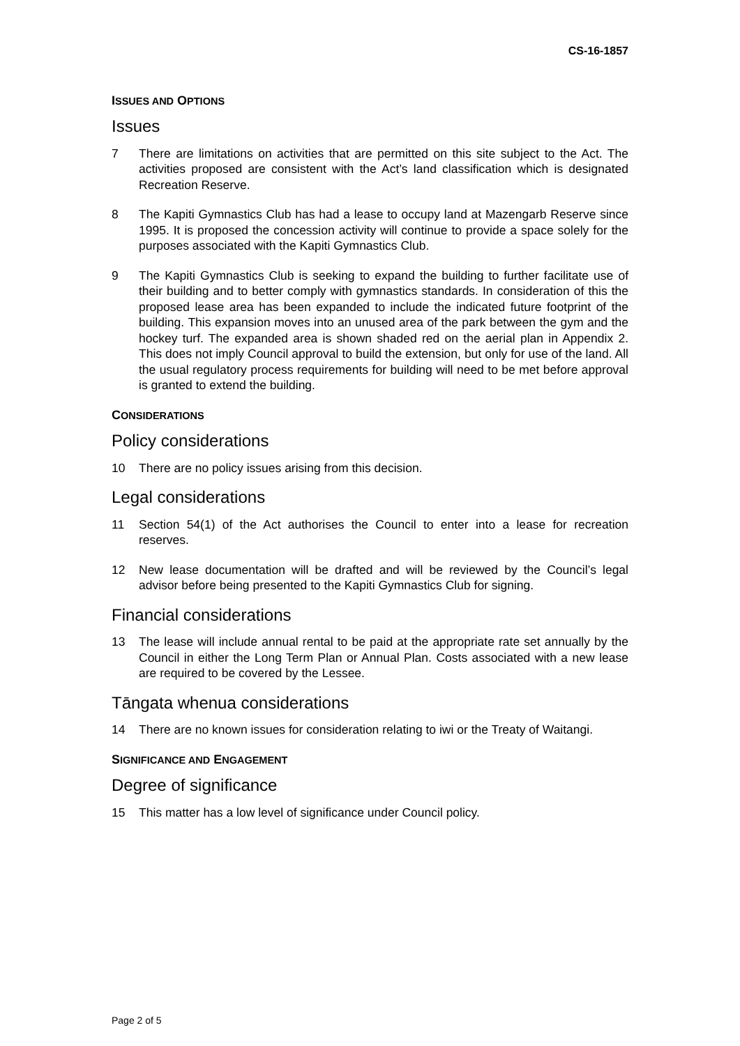CS-16-1857
ISSUES AND OPTIONS
Issues
7 There are limitations on activities that are permitted on this site subject to the Act. The activities proposed are consistent with the Act’s land classification which is designated Recreation Reserve.
8 The Kapiti Gymnastics Club has had a lease to occupy land at Mazengarb Reserve since 1995. It is proposed the concession activity will continue to provide a space solely for the purposes associated with the Kapiti Gymnastics Club.
9 The Kapiti Gymnastics Club is seeking to expand the building to further facilitate use of their building and to better comply with gymnastics standards. In consideration of this the proposed lease area has been expanded to include the indicated future footprint of the building. This expansion moves into an unused area of the park between the gym and the hockey turf. The expanded area is shown shaded red on the aerial plan in Appendix 2. This does not imply Council approval to build the extension, but only for use of the land. All the usual regulatory process requirements for building will need to be met before approval is granted to extend the building.
CONSIDERATIONS
Policy considerations
10 There are no policy issues arising from this decision.
Legal considerations
11 Section 54(1) of the Act authorises the Council to enter into a lease for recreation reserves.
12 New lease documentation will be drafted and will be reviewed by the Council’s legal advisor before being presented to the Kapiti Gymnastics Club for signing.
Financial considerations
13 The lease will include annual rental to be paid at the appropriate rate set annually by the Council in either the Long Term Plan or Annual Plan. Costs associated with a new lease are required to be covered by the Lessee.
Tāngata whenua considerations
14 There are no known issues for consideration relating to iwi or the Treaty of Waitangi.
SIGNIFICANCE AND ENGAGEMENT
Degree of significance
15 This matter has a low level of significance under Council policy.
Page 2 of 5